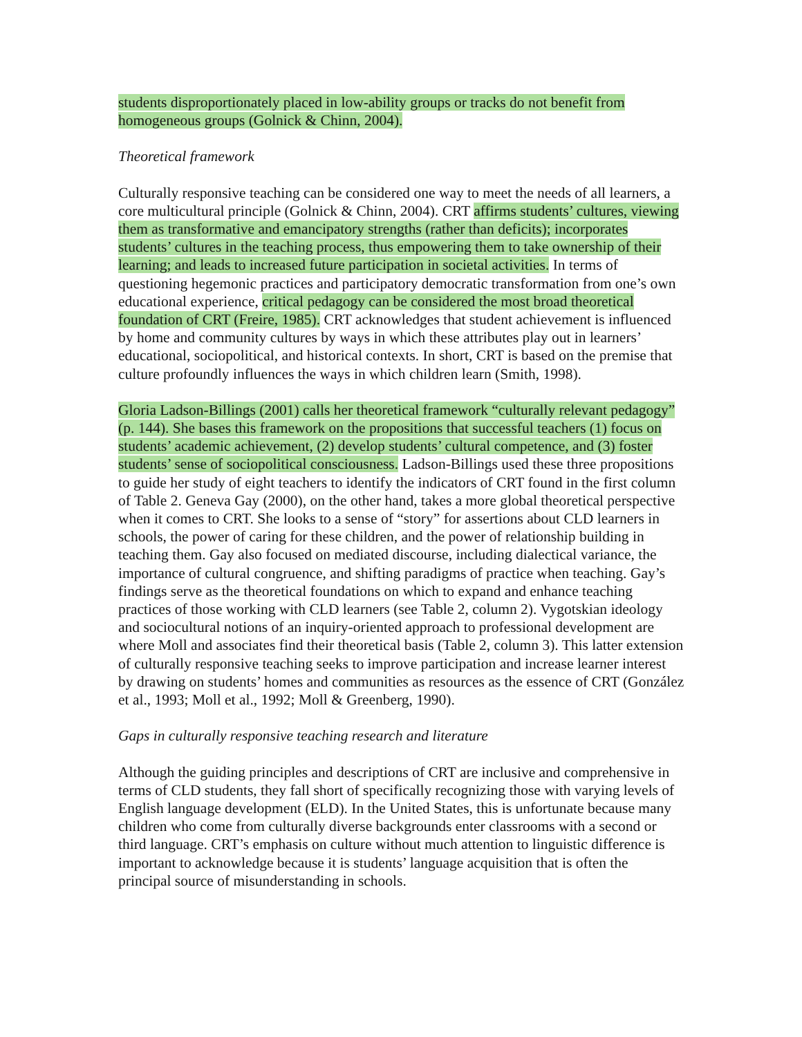students disproportionately placed in low-ability groups or tracks do not benefit from homogeneous groups (Golnick & Chinn, 2004).
Theoretical framework
Culturally responsive teaching can be considered one way to meet the needs of all learners, a core multicultural principle (Golnick & Chinn, 2004). CRT affirms students’ cultures, viewing them as transformative and emancipatory strengths (rather than deficits); incorporates students’ cultures in the teaching process, thus empowering them to take ownership of their learning; and leads to increased future participation in societal activities. In terms of questioning hegemonic practices and participatory democratic transformation from one’s own educational experience, critical pedagogy can be considered the most broad theoretical foundation of CRT (Freire, 1985). CRT acknowledges that student achievement is influenced by home and community cultures by ways in which these attributes play out in learners’ educational, sociopolitical, and historical contexts. In short, CRT is based on the premise that culture profoundly influences the ways in which children learn (Smith, 1998).
Gloria Ladson-Billings (2001) calls her theoretical framework “culturally relevant pedagogy” (p. 144). She bases this framework on the propositions that successful teachers (1) focus on students’ academic achievement, (2) develop students’ cultural competence, and (3) foster students’ sense of sociopolitical consciousness. Ladson-Billings used these three propositions to guide her study of eight teachers to identify the indicators of CRT found in the first column of Table 2. Geneva Gay (2000), on the other hand, takes a more global theoretical perspective when it comes to CRT. She looks to a sense of “story” for assertions about CLD learners in schools, the power of caring for these children, and the power of relationship building in teaching them. Gay also focused on mediated discourse, including dialectical variance, the importance of cultural congruence, and shifting paradigms of practice when teaching. Gay’s findings serve as the theoretical foundations on which to expand and enhance teaching practices of those working with CLD learners (see Table 2, column 2). Vygotskian ideology and sociocultural notions of an inquiry-oriented approach to professional development are where Moll and associates find their theoretical basis (Table 2, column 3). This latter extension of culturally responsive teaching seeks to improve participation and increase learner interest by drawing on students’ homes and communities as resources as the essence of CRT (González et al., 1993; Moll et al., 1992; Moll & Greenberg, 1990).
Gaps in culturally responsive teaching research and literature
Although the guiding principles and descriptions of CRT are inclusive and comprehensive in terms of CLD students, they fall short of specifically recognizing those with varying levels of English language development (ELD). In the United States, this is unfortunate because many children who come from culturally diverse backgrounds enter classrooms with a second or third language. CRT’s emphasis on culture without much attention to linguistic difference is important to acknowledge because it is students’ language acquisition that is often the principal source of misunderstanding in schools.